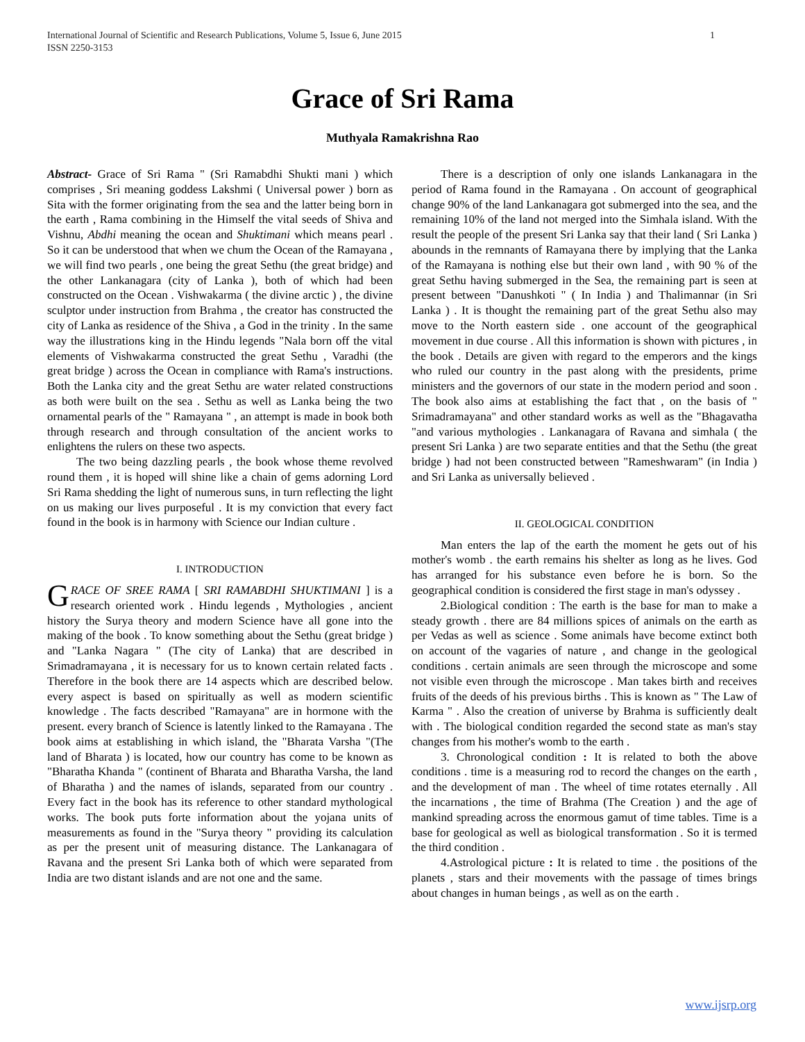International Journal of Scientific and Research Publications, Volume 5, Issue 6, June 2015
ISSN 2250-3153
1
Grace of Sri Rama
Muthyala Ramakrishna Rao
Abstract- Grace of Sri Rama " (Sri Ramabdhi Shukti mani ) which comprises , Sri meaning goddess Lakshmi ( Universal power ) born as Sita with the former originating from the sea and the latter being born in the earth , Rama combining in the Himself the vital seeds of Shiva and Vishnu, Abdhi meaning the ocean and Shuktimani which means pearl . So it can be understood that when we chum the Ocean of the Ramayana , we will find two pearls , one being the great Sethu (the great bridge) and the other Lankanagara (city of Lanka ), both of which had been constructed on the Ocean . Vishwakarma ( the divine arctic ) , the divine sculptor under instruction from Brahma , the creator has constructed the city of Lanka as residence of the Shiva , a God in the trinity . In the same way the illustrations king in the Hindu legends "Nala born off the vital elements of Vishwakarma constructed the great Sethu , Varadhi (the great bridge ) across the Ocean in compliance with Rama's instructions. Both the Lanka city and the great Sethu are water related constructions as both were built on the sea . Sethu as well as Lanka being the two ornamental pearls of the " Ramayana " , an attempt is made in book both through research and through consultation of the ancient works to enlightens the rulers on these two aspects.
The two being dazzling pearls , the book whose theme revolved round them , it is hoped will shine like a chain of gems adorning Lord Sri Rama shedding the light of numerous suns, in turn reflecting the light on us making our lives purposeful . It is my conviction that every fact found in the book is in harmony with Science our Indian culture .
I. INTRODUCTION
GRACE OF SREE RAMA [ SRI RAMABDHI SHUKTIMANI ] is a research oriented work . Hindu legends , Mythologies , ancient history the Surya theory and modern Science have all gone into the making of the book . To know something about the Sethu (great bridge ) and "Lanka Nagara " (The city of Lanka) that are described in Srimadramayana , it is necessary for us to known certain related facts . Therefore in the book there are 14 aspects which are described below. every aspect is based on spiritually as well as modern scientific knowledge . The facts described "Ramayana" are in hormone with the present. every branch of Science is latently linked to the Ramayana . The book aims at establishing in which island, the "Bharata Varsha "(The land of Bharata ) is located, how our country has come to be known as "Bharatha Khanda " (continent of Bharata and Bharatha Varsha, the land of Bharatha ) and the names of islands, separated from our country . Every fact in the book has its reference to other standard mythological works. The book puts forte information about the yojana units of measurements as found in the "Surya theory " providing its calculation as per the present unit of measuring distance. The Lankanagara of Ravana and the present Sri Lanka both of which were separated from India are two distant islands and are not one and the same.
There is a description of only one islands Lankanagara in the period of Rama found in the Ramayana . On account of geographical change 90% of the land Lankanagara got submerged into the sea, and the remaining 10% of the land not merged into the Simhala island. With the result the people of the present Sri Lanka say that their land ( Sri Lanka ) abounds in the remnants of Ramayana there by implying that the Lanka of the Ramayana is nothing else but their own land , with 90 % of the great Sethu having submerged in the Sea, the remaining part is seen at present between "Danushkoti " ( In India ) and Thalimannar (in Sri Lanka ) . It is thought the remaining part of the great Sethu also may move to the North eastern side . one account of the geographical movement in due course . All this information is shown with pictures , in the book . Details are given with regard to the emperors and the kings who ruled our country in the past along with the presidents, prime ministers and the governors of our state in the modern period and soon . The book also aims at establishing the fact that , on the basis of " Srimadramayana" and other standard works as well as the "Bhagavatha "and various mythologies . Lankanagara of Ravana and simhala ( the present Sri Lanka ) are two separate entities and that the Sethu (the great bridge ) had not been constructed between "Rameshwaram" (in India ) and Sri Lanka as universally believed .
II. GEOLOGICAL CONDITION
Man enters the lap of the earth the moment he gets out of his mother's womb . the earth remains his shelter as long as he lives. God has arranged for his substance even before he is born. So the geographical condition is considered the first stage in man's odyssey .
2.Biological condition : The earth is the base for man to make a steady growth . there are 84 millions spices of animals on the earth as per Vedas as well as science . Some animals have become extinct both on account of the vagaries of nature , and change in the geological conditions . certain animals are seen through the microscope and some not visible even through the microscope . Man takes birth and receives fruits of the deeds of his previous births . This is known as " The Law of Karma " . Also the creation of universe by Brahma is sufficiently dealt with . The biological condition regarded the second state as man's stay changes from his mother's womb to the earth .
3. Chronological condition : It is related to both the above conditions . time is a measuring rod to record the changes on the earth , and the development of man . The wheel of time rotates eternally . All the incarnations , the time of Brahma (The Creation ) and the age of mankind spreading across the enormous gamut of time tables. Time is a base for geological as well as biological transformation . So it is termed the third condition .
4.Astrological picture : It is related to time . the positions of the planets , stars and their movements with the passage of times brings about changes in human beings , as well as on the earth .
www.ijsrp.org